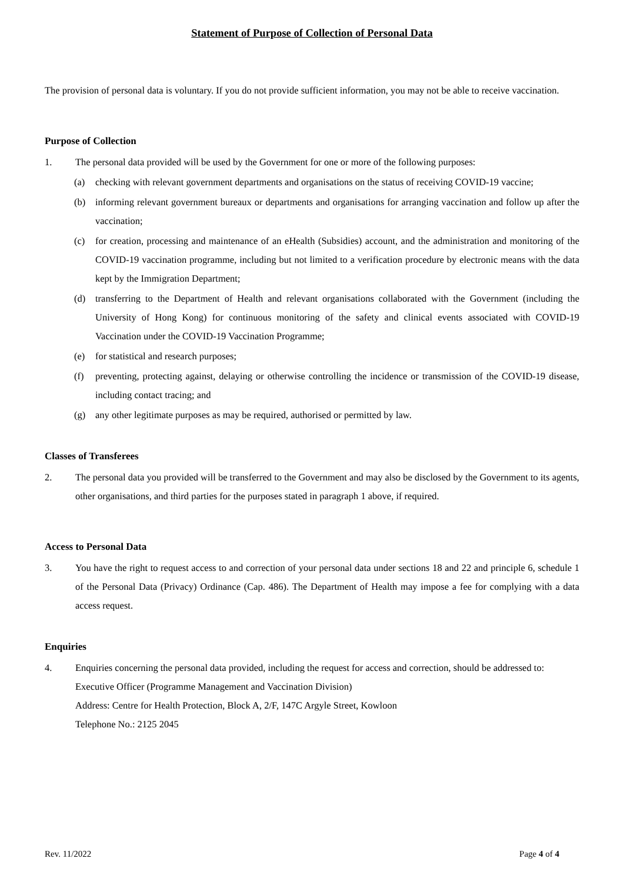Statement of Purpose of Collection of Personal Data
The provision of personal data is voluntary. If you do not provide sufficient information, you may not be able to receive vaccination.
Purpose of Collection
1. The personal data provided will be used by the Government for one or more of the following purposes:
(a) checking with relevant government departments and organisations on the status of receiving COVID-19 vaccine;
(b) informing relevant government bureaux or departments and organisations for arranging vaccination and follow up after the vaccination;
(c) for creation, processing and maintenance of an eHealth (Subsidies) account, and the administration and monitoring of the COVID-19 vaccination programme, including but not limited to a verification procedure by electronic means with the data kept by the Immigration Department;
(d) transferring to the Department of Health and relevant organisations collaborated with the Government (including the University of Hong Kong) for continuous monitoring of the safety and clinical events associated with COVID-19 Vaccination under the COVID-19 Vaccination Programme;
(e) for statistical and research purposes;
(f) preventing, protecting against, delaying or otherwise controlling the incidence or transmission of the COVID-19 disease, including contact tracing; and
(g) any other legitimate purposes as may be required, authorised or permitted by law.
Classes of Transferees
2. The personal data you provided will be transferred to the Government and may also be disclosed by the Government to its agents, other organisations, and third parties for the purposes stated in paragraph 1 above, if required.
Access to Personal Data
3. You have the right to request access to and correction of your personal data under sections 18 and 22 and principle 6, schedule 1 of the Personal Data (Privacy) Ordinance (Cap. 486). The Department of Health may impose a fee for complying with a data access request.
Enquiries
4. Enquiries concerning the personal data provided, including the request for access and correction, should be addressed to:
Executive Officer (Programme Management and Vaccination Division)
Address: Centre for Health Protection, Block A, 2/F, 147C Argyle Street, Kowloon
Telephone No.: 2125 2045
Rev. 11/2022 Page 4 of 4